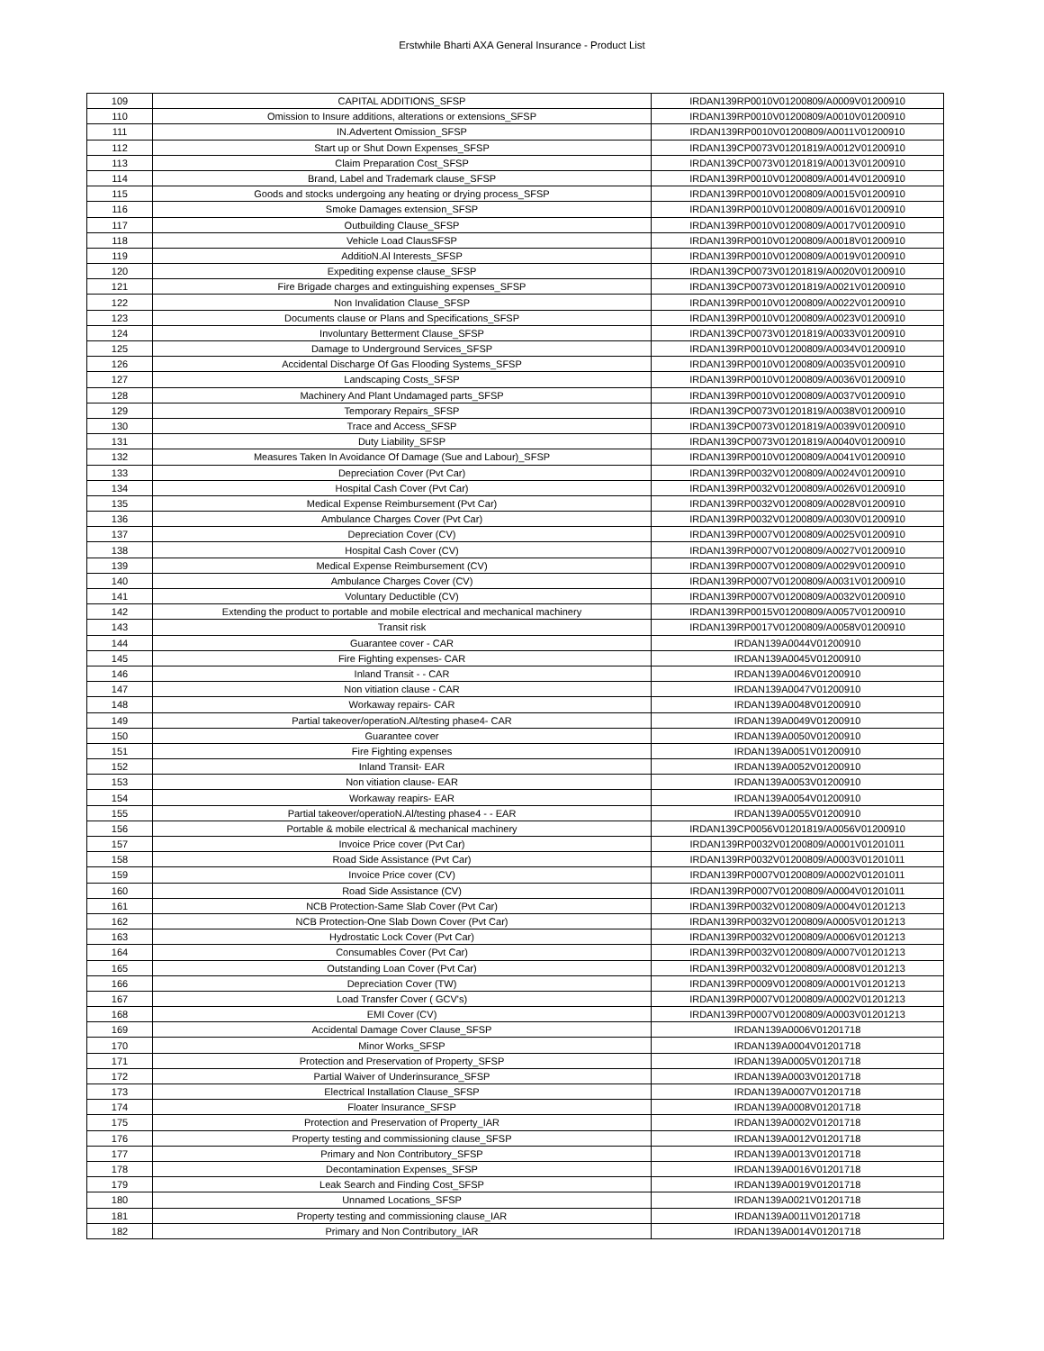Erstwhile Bharti AXA General Insurance - Product List
| 109 | CAPITAL ADDITIONS_SFSP | IRDAN139RP0010V01200809/A0009V01200910 |
| 110 | Omission to Insure additions, alterations or extensions_SFSP | IRDAN139RP0010V01200809/A0010V01200910 |
| 111 | IN.Advertent Omission_SFSP | IRDAN139RP0010V01200809/A0011V01200910 |
| 112 | Start up or Shut Down Expenses_SFSP | IRDAN139CP0073V01201819/A0012V01200910 |
| 113 | Claim Preparation Cost_SFSP | IRDAN139CP0073V01201819/A0013V01200910 |
| 114 | Brand, Label and Trademark clause_SFSP | IRDAN139RP0010V01200809/A0014V01200910 |
| 115 | Goods and stocks undergoing any heating or drying process_SFSP | IRDAN139RP0010V01200809/A0015V01200910 |
| 116 | Smoke Damages extension_SFSP | IRDAN139RP0010V01200809/A0016V01200910 |
| 117 | Outbuilding Clause_SFSP | IRDAN139RP0010V01200809/A0017V01200910 |
| 118 | Vehicle Load ClausSFSP | IRDAN139RP0010V01200809/A0018V01200910 |
| 119 | AdditioN.Al Interests_SFSP | IRDAN139RP0010V01200809/A0019V01200910 |
| 120 | Expediting expense clause_SFSP | IRDAN139CP0073V01201819/A0020V01200910 |
| 121 | Fire Brigade charges and extinguishing expenses_SFSP | IRDAN139CP0073V01201819/A0021V01200910 |
| 122 | Non Invalidation Clause_SFSP | IRDAN139RP0010V01200809/A0022V01200910 |
| 123 | Documents clause or Plans and Specifications_SFSP | IRDAN139RP0010V01200809/A0023V01200910 |
| 124 | Involuntary Betterment Clause_SFSP | IRDAN139CP0073V01201819/A0033V01200910 |
| 125 | Damage to Underground Services_SFSP | IRDAN139RP0010V01200809/A0034V01200910 |
| 126 | Accidental Discharge Of Gas Flooding Systems_SFSP | IRDAN139RP0010V01200809/A0035V01200910 |
| 127 | Landscaping Costs_SFSP | IRDAN139RP0010V01200809/A0036V01200910 |
| 128 | Machinery And Plant Undamaged parts_SFSP | IRDAN139RP0010V01200809/A0037V01200910 |
| 129 | Temporary Repairs_SFSP | IRDAN139CP0073V01201819/A0038V01200910 |
| 130 | Trace and Access_SFSP | IRDAN139CP0073V01201819/A0039V01200910 |
| 131 | Duty Liability_SFSP | IRDAN139CP0073V01201819/A0040V01200910 |
| 132 | Measures Taken In Avoidance Of Damage (Sue and Labour)_SFSP | IRDAN139RP0010V01200809/A0041V01200910 |
| 133 | Depreciation Cover (Pvt Car) | IRDAN139RP0032V01200809/A0024V01200910 |
| 134 | Hospital Cash Cover (Pvt Car) | IRDAN139RP0032V01200809/A0026V01200910 |
| 135 | Medical Expense Reimbursement (Pvt Car) | IRDAN139RP0032V01200809/A0028V01200910 |
| 136 | Ambulance Charges Cover (Pvt Car) | IRDAN139RP0032V01200809/A0030V01200910 |
| 137 | Depreciation Cover (CV) | IRDAN139RP0007V01200809/A0025V01200910 |
| 138 | Hospital Cash Cover (CV) | IRDAN139RP0007V01200809/A0027V01200910 |
| 139 | Medical Expense Reimbursement (CV) | IRDAN139RP0007V01200809/A0029V01200910 |
| 140 | Ambulance Charges Cover (CV) | IRDAN139RP0007V01200809/A0031V01200910 |
| 141 | Voluntary Deductible (CV) | IRDAN139RP0007V01200809/A0032V01200910 |
| 142 | Extending the product to portable and mobile electrical and mechanical machinery | IRDAN139RP0015V01200809/A0057V01200910 |
| 143 | Transit risk | IRDAN139RP0017V01200809/A0058V01200910 |
| 144 | Guarantee cover - CAR | IRDAN139A0044V01200910 |
| 145 | Fire Fighting expenses- CAR | IRDAN139A0045V01200910 |
| 146 | Inland Transit - - CAR | IRDAN139A0046V01200910 |
| 147 | Non vitiation clause - CAR | IRDAN139A0047V01200910 |
| 148 | Workaway repairs- CAR | IRDAN139A0048V01200910 |
| 149 | Partial takeover/operatioN.Al/testing phase4- CAR | IRDAN139A0049V01200910 |
| 150 | Guarantee cover | IRDAN139A0050V01200910 |
| 151 | Fire Fighting expenses | IRDAN139A0051V01200910 |
| 152 | Inland Transit- EAR | IRDAN139A0052V01200910 |
| 153 | Non vitiation clause- EAR | IRDAN139A0053V01200910 |
| 154 | Workaway reapirs- EAR | IRDAN139A0054V01200910 |
| 155 | Partial takeover/operatioN.Al/testing phase4 - - EAR | IRDAN139A0055V01200910 |
| 156 | Portable & mobile electrical & mechanical machinery | IRDAN139CP0056V01201819/A0056V01200910 |
| 157 | Invoice Price cover (Pvt Car) | IRDAN139RP0032V01200809/A0001V01201011 |
| 158 | Road Side Assistance (Pvt Car) | IRDAN139RP0032V01200809/A0003V01201011 |
| 159 | Invoice Price cover (CV) | IRDAN139RP0007V01200809/A0002V01201011 |
| 160 | Road Side Assistance (CV) | IRDAN139RP0007V01200809/A0004V01201011 |
| 161 | NCB Protection-Same Slab Cover (Pvt Car) | IRDAN139RP0032V01200809/A0004V01201213 |
| 162 | NCB Protection-One Slab Down Cover (Pvt Car) | IRDAN139RP0032V01200809/A0005V01201213 |
| 163 | Hydrostatic Lock Cover (Pvt Car) | IRDAN139RP0032V01200809/A0006V01201213 |
| 164 | Consumables Cover (Pvt Car) | IRDAN139RP0032V01200809/A0007V01201213 |
| 165 | Outstanding Loan Cover (Pvt Car) | IRDAN139RP0032V01200809/A0008V01201213 |
| 166 | Depreciation Cover (TW) | IRDAN139RP0009V01200809/A0001V01201213 |
| 167 | Load Transfer Cover ( GCV's) | IRDAN139RP0007V01200809/A0002V01201213 |
| 168 | EMI Cover (CV) | IRDAN139RP0007V01200809/A0003V01201213 |
| 169 | Accidental Damage Cover Clause_SFSP | IRDAN139A0006V01201718 |
| 170 | Minor Works_SFSP | IRDAN139A0004V01201718 |
| 171 | Protection and Preservation of Property_SFSP | IRDAN139A0005V01201718 |
| 172 | Partial Waiver of Underinsurance_SFSP | IRDAN139A0003V01201718 |
| 173 | Electrical Installation Clause_SFSP | IRDAN139A0007V01201718 |
| 174 | Floater Insurance_SFSP | IRDAN139A0008V01201718 |
| 175 | Protection and Preservation of Property_IAR | IRDAN139A0002V01201718 |
| 176 | Property testing and commissioning clause_SFSP | IRDAN139A0012V01201718 |
| 177 | Primary and Non Contributory_SFSP | IRDAN139A0013V01201718 |
| 178 | Decontamination Expenses_SFSP | IRDAN139A0016V01201718 |
| 179 | Leak Search and Finding Cost_SFSP | IRDAN139A0019V01201718 |
| 180 | Unnamed Locations_SFSP | IRDAN139A0021V01201718 |
| 181 | Property testing and commissioning clause_IAR | IRDAN139A0011V01201718 |
| 182 | Primary and Non Contributory_IAR | IRDAN139A0014V01201718 |